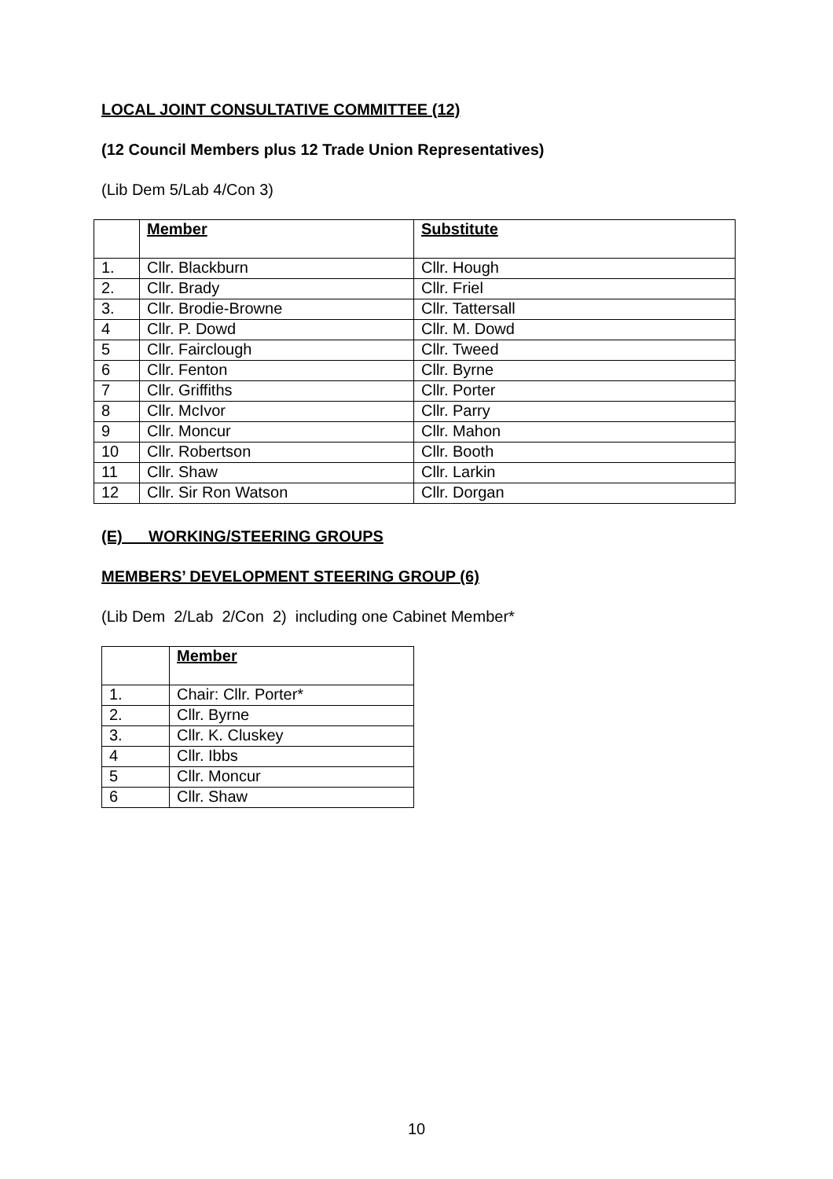LOCAL JOINT CONSULTATIVE COMMITTEE (12)
(12 Council Members plus 12 Trade Union Representatives)
(Lib Dem 5/Lab 4/Con 3)
| | Member | Substitute |
| --- | --- | --- |
| 1. | Cllr. Blackburn | Cllr. Hough |
| 2. | Cllr. Brady | Cllr. Friel |
| 3. | Cllr. Brodie-Browne | Cllr. Tattersall |
| 4 | Cllr. P. Dowd | Cllr. M. Dowd |
| 5 | Cllr. Fairclough | Cllr. Tweed |
| 6 | Cllr. Fenton | Cllr. Byrne |
| 7 | Cllr. Griffiths | Cllr. Porter |
| 8 | Cllr. McIvor | Cllr. Parry |
| 9 | Cllr. Moncur | Cllr. Mahon |
| 10 | Cllr. Robertson | Cllr. Booth |
| 11 | Cllr. Shaw | Cllr. Larkin |
| 12 | Cllr. Sir Ron Watson | Cllr. Dorgan |
(E) WORKING/STEERING GROUPS
MEMBERS’ DEVELOPMENT STEERING GROUP (6)
(Lib Dem 2/Lab 2/Con 2) including one Cabinet Member*
| | Member |
| --- | --- |
| 1. | Chair: Cllr. Porter* |
| 2. | Cllr. Byrne |
| 3. | Cllr. K. Cluskey |
| 4 | Cllr. Ibbs |
| 5 | Cllr. Moncur |
| 6 | Cllr. Shaw |
10